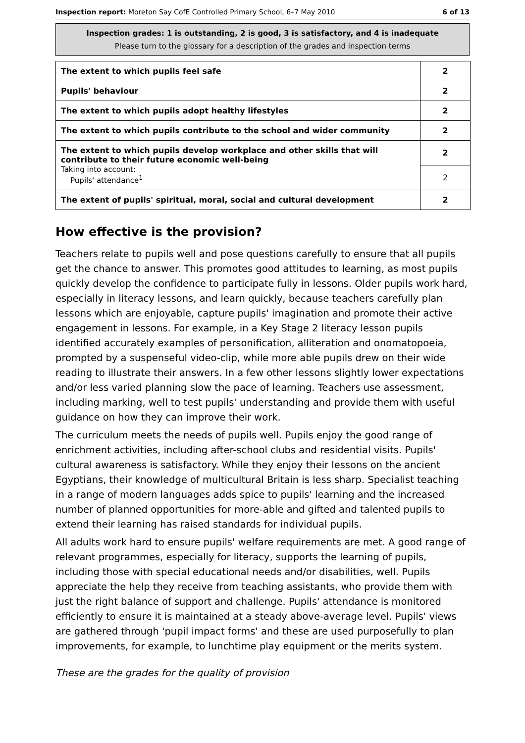Inspection report: Moreton Say CofE Controlled Primary School, 6–7 May 2010 6 of 13
Inspection grades: 1 is outstanding, 2 is good, 3 is satisfactory, and 4 is inadequate
Please turn to the glossary for a description of the grades and inspection terms
| The extent to which pupils feel safe | 2 |
| Pupils' behaviour | 2 |
| The extent to which pupils adopt healthy lifestyles | 2 |
| The extent to which pupils contribute to the school and wider community | 2 |
| The extent to which pupils develop workplace and other skills that will contribute to their future economic well-being Taking into account: Pupils' attendance<sup>1</sup> | 2 |
| | 2 |
| The extent of pupils' spiritual, moral, social and cultural development | 2 |
How effective is the provision?
Teachers relate to pupils well and pose questions carefully to ensure that all pupils get the chance to answer. This promotes good attitudes to learning, as most pupils quickly develop the confidence to participate fully in lessons. Older pupils work hard, especially in literacy lessons, and learn quickly, because teachers carefully plan lessons which are enjoyable, capture pupils' imagination and promote their active engagement in lessons. For example, in a Key Stage 2 literacy lesson pupils identified accurately examples of personification, alliteration and onomatopoeia, prompted by a suspenseful video-clip, while more able pupils drew on their wide reading to illustrate their answers. In a few other lessons slightly lower expectations and/or less varied planning slow the pace of learning. Teachers use assessment, including marking, well to test pupils' understanding and provide them with useful guidance on how they can improve their work.
The curriculum meets the needs of pupils well. Pupils enjoy the good range of enrichment activities, including after-school clubs and residential visits. Pupils' cultural awareness is satisfactory. While they enjoy their lessons on the ancient Egyptians, their knowledge of multicultural Britain is less sharp. Specialist teaching in a range of modern languages adds spice to pupils' learning and the increased number of planned opportunities for more-able and gifted and talented pupils to extend their learning has raised standards for individual pupils.
All adults work hard to ensure pupils' welfare requirements are met. A good range of relevant programmes, especially for literacy, supports the learning of pupils, including those with special educational needs and/or disabilities, well. Pupils appreciate the help they receive from teaching assistants, who provide them with just the right balance of support and challenge. Pupils' attendance is monitored efficiently to ensure it is maintained at a steady above-average level. Pupils' views are gathered through 'pupil impact forms' and these are used purposefully to plan improvements, for example, to lunchtime play equipment or the merits system.
These are the grades for the quality of provision